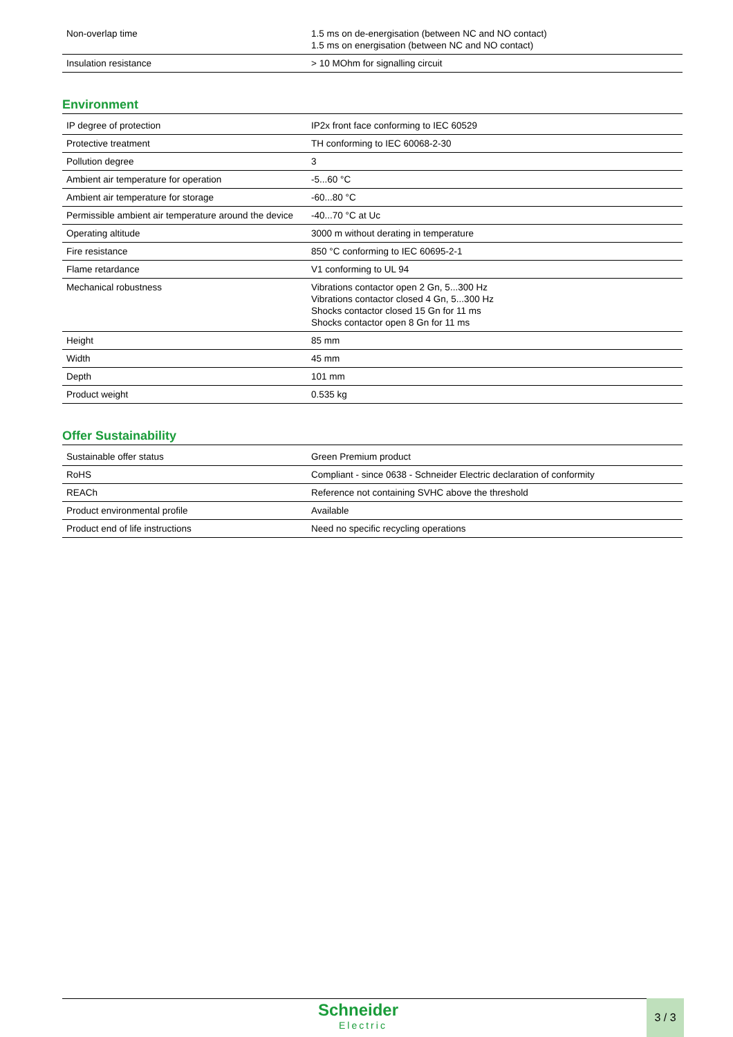| Non-overlap time | 1.5 ms on de-energisation (between NC and NO contact) 1.5 ms on energisation (between NC and NO contact) |
| Insulation resistance | > 10 MOhm for signalling circuit |
Environment
| IP degree of protection | IP2x front face conforming to IEC 60529 |
| Protective treatment | TH conforming to IEC 60068-2-30 |
| Pollution degree | 3 |
| Ambient air temperature for operation | -5...60 °C |
| Ambient air temperature for storage | -60...80 °C |
| Permissible ambient air temperature around the device | -40...70 °C at Uc |
| Operating altitude | 3000 m without derating in temperature |
| Fire resistance | 850 °C conforming to IEC 60695-2-1 |
| Flame retardance | V1 conforming to UL 94 |
| Mechanical robustness | Vibrations contactor open 2 Gn, 5...300 Hz Vibrations contactor closed 4 Gn, 5...300 Hz Shocks contactor closed 15 Gn for 11 ms Shocks contactor open 8 Gn for 11 ms |
| Height | 85 mm |
| Width | 45 mm |
| Depth | 101 mm |
| Product weight | 0.535 kg |
Offer Sustainability
| Sustainable offer status | Green Premium product |
| RoHS | Compliant - since 0638 - Schneider Electric declaration of conformity |
| REACh | Reference not containing SVHC above the threshold |
| Product environmental profile | Available |
| Product end of life instructions | Need no specific recycling operations |
Schneider
Electric
3 / 3